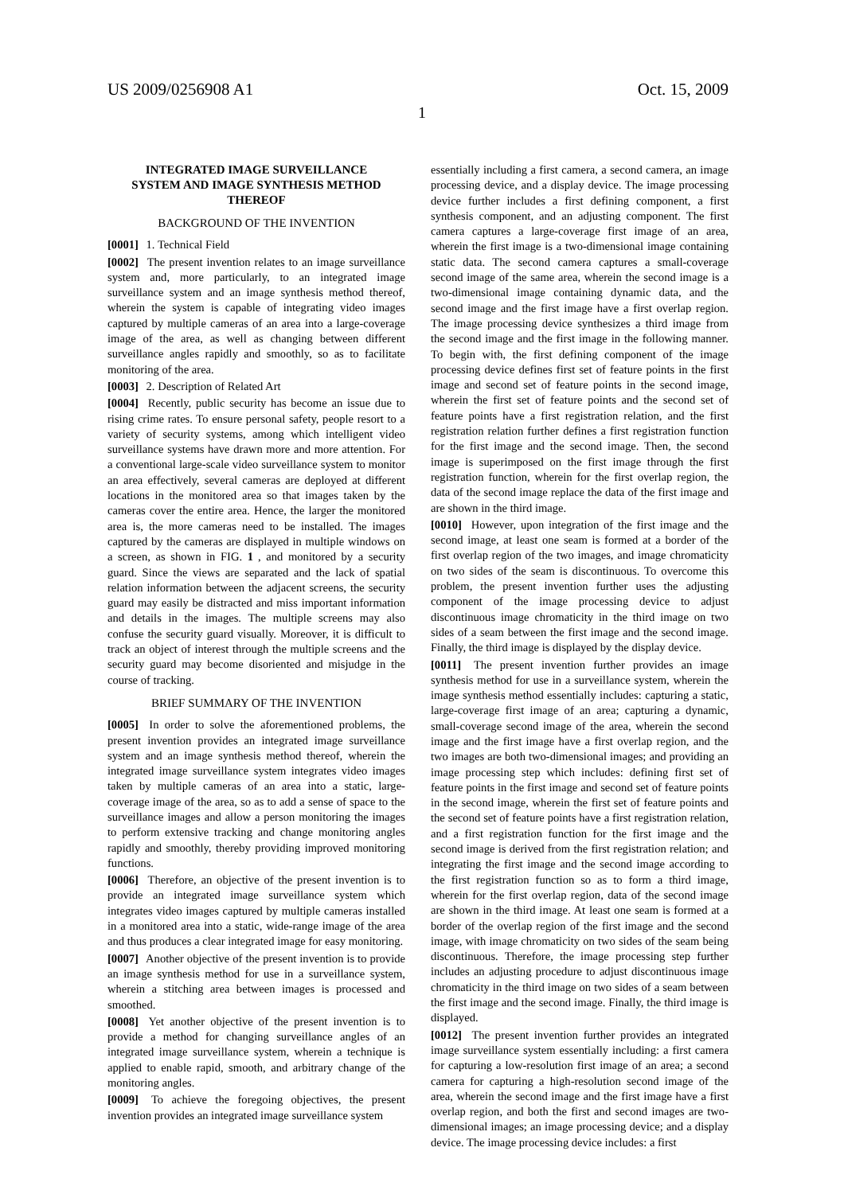US 2009/0256908 A1 Oct. 15, 2009
1
INTEGRATED IMAGE SURVEILLANCE
SYSTEM AND IMAGE SYNTHESIS METHOD
THEREOF
BACKGROUND OF THE INVENTION
[0001] 1. Technical Field
[0002] The present invention relates to an image surveillance system and, more particularly, to an integrated image surveillance system and an image synthesis method thereof, wherein the system is capable of integrating video images captured by multiple cameras of an area into a large-coverage image of the area, as well as changing between different surveillance angles rapidly and smoothly, so as to facilitate monitoring of the area.
[0003] 2. Description of Related Art
[0004] Recently, public security has become an issue due to rising crime rates. To ensure personal safety, people resort to a variety of security systems, among which intelligent video surveillance systems have drawn more and more attention. For a conventional large-scale video surveillance system to monitor an area effectively, several cameras are deployed at different locations in the monitored area so that images taken by the cameras cover the entire area. Hence, the larger the monitored area is, the more cameras need to be installed. The images captured by the cameras are displayed in multiple windows on a screen, as shown in FIG. 1, and monitored by a security guard. Since the views are separated and the lack of spatial relation information between the adjacent screens, the security guard may easily be distracted and miss important information and details in the images. The multiple screens may also confuse the security guard visually. Moreover, it is difficult to track an object of interest through the multiple screens and the security guard may become disoriented and misjudge in the course of tracking.
BRIEF SUMMARY OF THE INVENTION
[0005] In order to solve the aforementioned problems, the present invention provides an integrated image surveillance system and an image synthesis method thereof, wherein the integrated image surveillance system integrates video images taken by multiple cameras of an area into a static, large-coverage image of the area, so as to add a sense of space to the surveillance images and allow a person monitoring the images to perform extensive tracking and change monitoring angles rapidly and smoothly, thereby providing improved monitoring functions.
[0006] Therefore, an objective of the present invention is to provide an integrated image surveillance system which integrates video images captured by multiple cameras installed in a monitored area into a static, wide-range image of the area and thus produces a clear integrated image for easy monitoring.
[0007] Another objective of the present invention is to provide an image synthesis method for use in a surveillance system, wherein a stitching area between images is processed and smoothed.
[0008] Yet another objective of the present invention is to provide a method for changing surveillance angles of an integrated image surveillance system, wherein a technique is applied to enable rapid, smooth, and arbitrary change of the monitoring angles.
[0009] To achieve the foregoing objectives, the present invention provides an integrated image surveillance system
essentially including a first camera, a second camera, an image processing device, and a display device. The image processing device further includes a first defining component, a first synthesis component, and an adjusting component. The first camera captures a large-coverage first image of an area, wherein the first image is a two-dimensional image containing static data. The second camera captures a small-coverage second image of the same area, wherein the second image is a two-dimensional image containing dynamic data, and the second image and the first image have a first overlap region. The image processing device synthesizes a third image from the second image and the first image in the following manner. To begin with, the first defining component of the image processing device defines first set of feature points in the first image and second set of feature points in the second image, wherein the first set of feature points and the second set of feature points have a first registration relation, and the first registration relation further defines a first registration function for the first image and the second image. Then, the second image is superimposed on the first image through the first registration function, wherein for the first overlap region, the data of the second image replace the data of the first image and are shown in the third image.
[0010] However, upon integration of the first image and the second image, at least one seam is formed at a border of the first overlap region of the two images, and image chromaticity on two sides of the seam is discontinuous. To overcome this problem, the present invention further uses the adjusting component of the image processing device to adjust discontinuous image chromaticity in the third image on two sides of a seam between the first image and the second image. Finally, the third image is displayed by the display device.
[0011] The present invention further provides an image synthesis method for use in a surveillance system, wherein the image synthesis method essentially includes: capturing a static, large-coverage first image of an area; capturing a dynamic, small-coverage second image of the area, wherein the second image and the first image have a first overlap region, and the two images are both two-dimensional images; and providing an image processing step which includes: defining first set of feature points in the first image and second set of feature points in the second image, wherein the first set of feature points and the second set of feature points have a first registration relation, and a first registration function for the first image and the second image is derived from the first registration relation; and integrating the first image and the second image according to the first registration function so as to form a third image, wherein for the first overlap region, data of the second image are shown in the third image. At least one seam is formed at a border of the overlap region of the first image and the second image, with image chromaticity on two sides of the seam being discontinuous. Therefore, the image processing step further includes an adjusting procedure to adjust discontinuous image chromaticity in the third image on two sides of a seam between the first image and the second image. Finally, the third image is displayed.
[0012] The present invention further provides an integrated image surveillance system essentially including: a first camera for capturing a low-resolution first image of an area; a second camera for capturing a high-resolution second image of the area, wherein the second image and the first image have a first overlap region, and both the first and second images are two-dimensional images; an image processing device; and a display device. The image processing device includes: a first